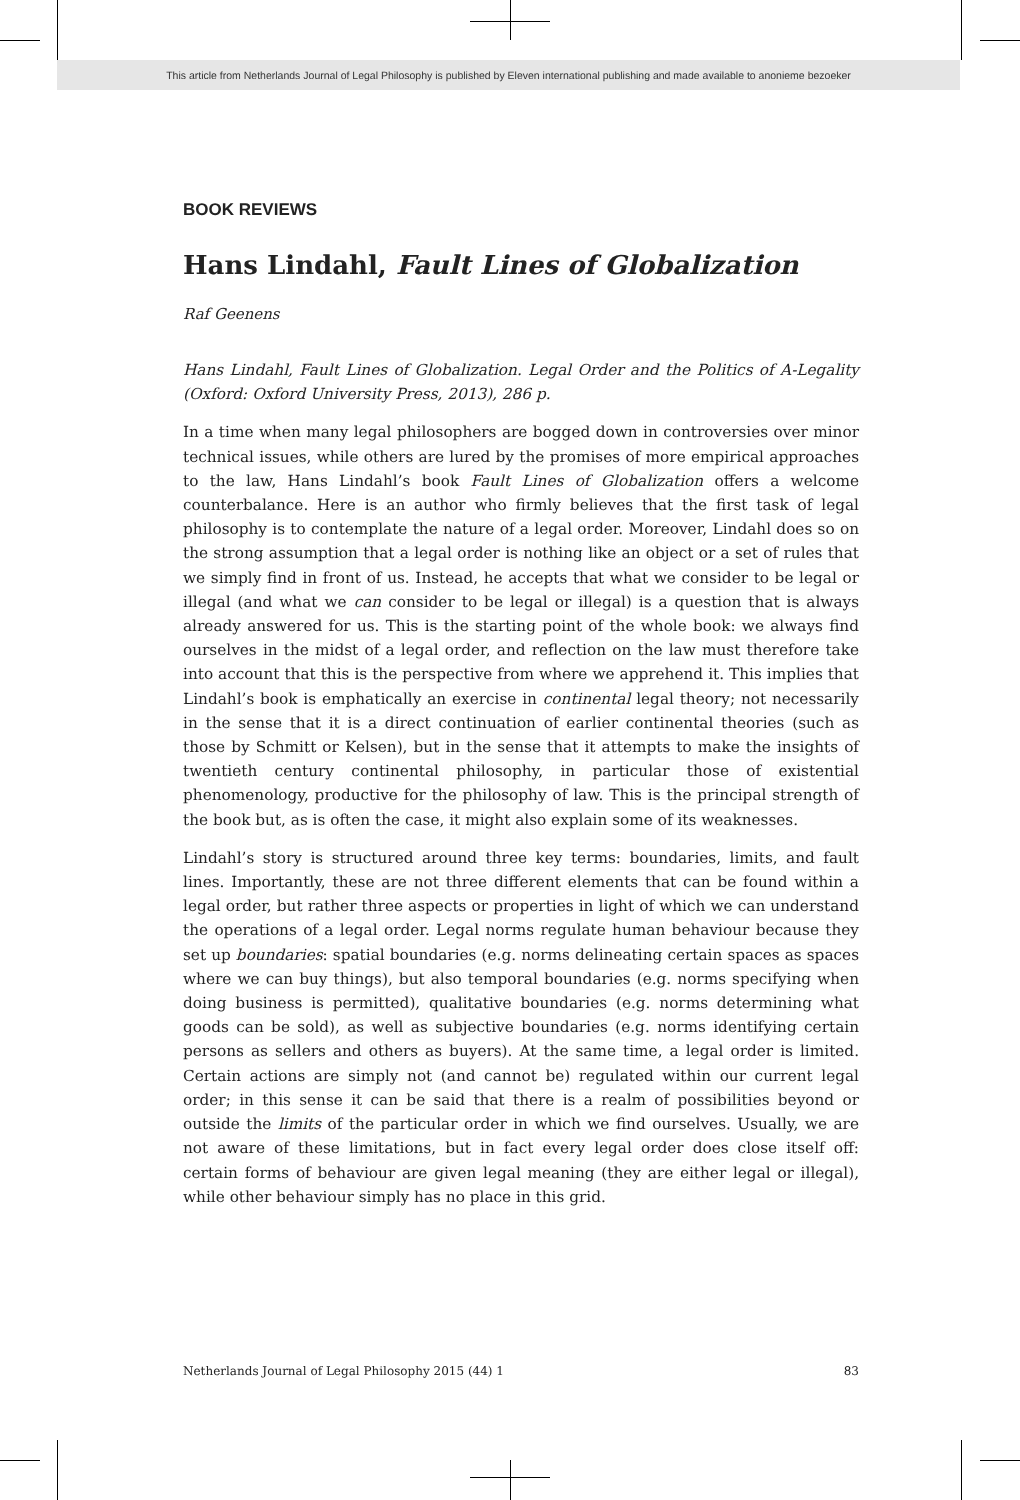This article from Netherlands Journal of Legal Philosophy is published by Eleven international publishing and made available to anonieme bezoeker
BOOK REVIEWS
Hans Lindahl, Fault Lines of Globalization
Raf Geenens
Hans Lindahl, Fault Lines of Globalization. Legal Order and the Politics of A-Legality (Oxford: Oxford University Press, 2013), 286 p.
In a time when many legal philosophers are bogged down in controversies over minor technical issues, while others are lured by the promises of more empirical approaches to the law, Hans Lindahl’s book Fault Lines of Globalization offers a welcome counterbalance. Here is an author who firmly believes that the first task of legal philosophy is to contemplate the nature of a legal order. Moreover, Lindahl does so on the strong assumption that a legal order is nothing like an object or a set of rules that we simply find in front of us. Instead, he accepts that what we consider to be legal or illegal (and what we can consider to be legal or illegal) is a question that is always already answered for us. This is the starting point of the whole book: we always find ourselves in the midst of a legal order, and reflection on the law must therefore take into account that this is the perspective from where we apprehend it. This implies that Lindahl’s book is emphatically an exercise in continental legal theory; not necessarily in the sense that it is a direct continuation of earlier continental theories (such as those by Schmitt or Kelsen), but in the sense that it attempts to make the insights of twentieth century continental philosophy, in particular those of existential phenomenology, productive for the philosophy of law. This is the principal strength of the book but, as is often the case, it might also explain some of its weaknesses.
Lindahl’s story is structured around three key terms: boundaries, limits, and fault lines. Importantly, these are not three different elements that can be found within a legal order, but rather three aspects or properties in light of which we can understand the operations of a legal order. Legal norms regulate human behaviour because they set up boundaries: spatial boundaries (e.g. norms delineating certain spaces as spaces where we can buy things), but also temporal boundaries (e.g. norms specifying when doing business is permitted), qualitative boundaries (e.g. norms determining what goods can be sold), as well as subjective boundaries (e.g. norms identifying certain persons as sellers and others as buyers). At the same time, a legal order is limited. Certain actions are simply not (and cannot be) regulated within our current legal order; in this sense it can be said that there is a realm of possibilities beyond or outside the limits of the particular order in which we find ourselves. Usually, we are not aware of these limitations, but in fact every legal order does close itself off: certain forms of behaviour are given legal meaning (they are either legal or illegal), while other behaviour simply has no place in this grid.
Netherlands Journal of Legal Philosophy 2015 (44) 1 83